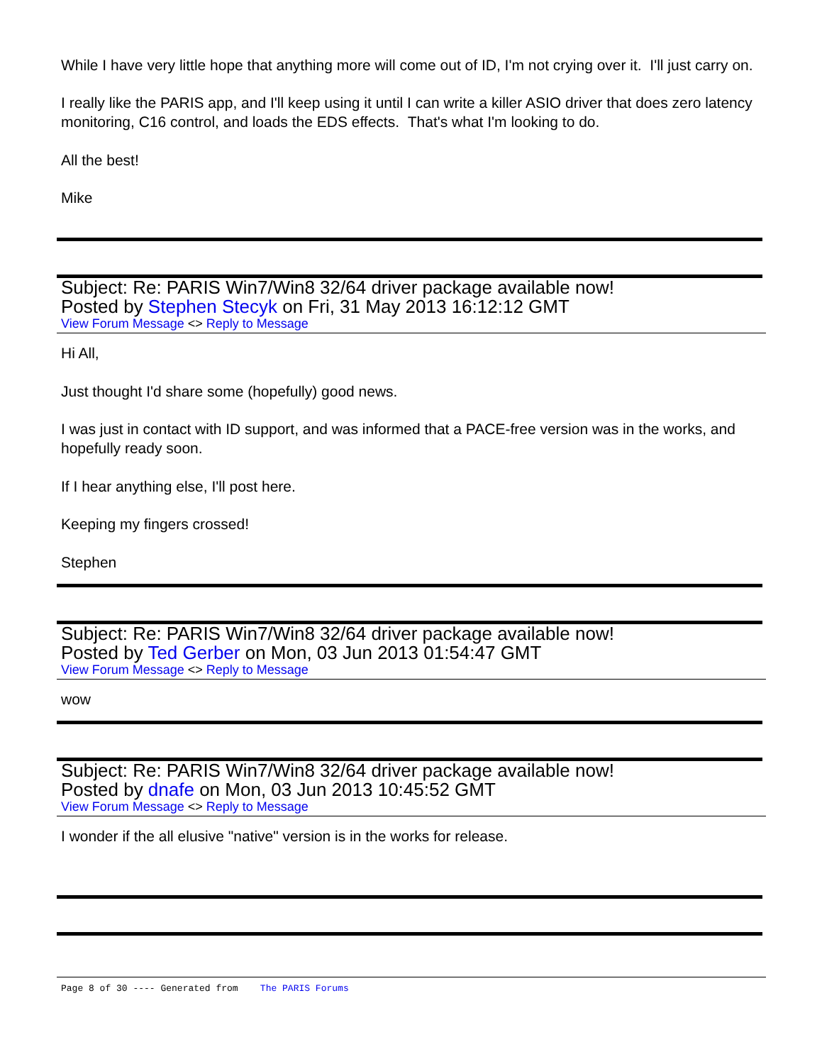While I have very little hope that anything more will come out of ID, I'm not crying over it. I'll just carry on.
I really like the PARIS app, and I'll keep using it until I can write a killer ASIO driver that does zero latency monitoring, C16 control, and loads the EDS effects. That's what I'm looking to do.
All the best!
Mike
Subject: Re: PARIS Win7/Win8 32/64 driver package available now!
Posted by Stephen Stecyk on Fri, 31 May 2013 16:12:12 GMT
View Forum Message <> Reply to Message
Hi All,
Just thought I'd share some (hopefully) good news.
I was just in contact with ID support, and was informed that a PACE-free version was in the works, and hopefully ready soon.
If I hear anything else, I'll post here.
Keeping my fingers crossed!
Stephen
Subject: Re: PARIS Win7/Win8 32/64 driver package available now!
Posted by Ted Gerber on Mon, 03 Jun 2013 01:54:47 GMT
View Forum Message <> Reply to Message
wow
Subject: Re: PARIS Win7/Win8 32/64 driver package available now!
Posted by dnafe on Mon, 03 Jun 2013 10:45:52 GMT
View Forum Message <> Reply to Message
I wonder if the all elusive "native" version is in the works for release.
Page 8 of 30 ---- Generated from The PARIS Forums